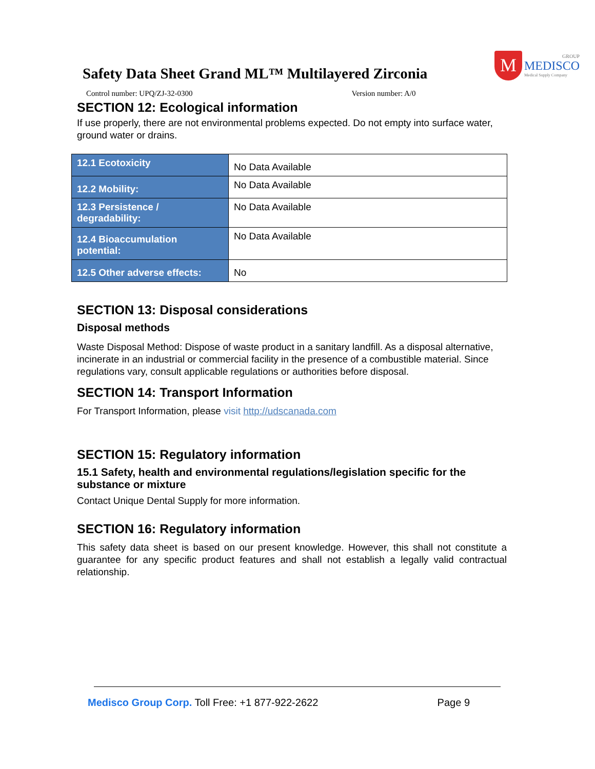Safety Data Sheet Grand ML™ Multilayered Zirconia
M
GROUP
MEDISCO
Medical Supply Company
Control number: UPQ/ZJ-32-0300 Version number: A/0
SECTION 12: Ecological information
If use properly, there are not environmental problems expected. Do not empty into surface water, ground water or drains.
| 12.1 Ecotoxicity | No Data Available |
| 12.2 Mobility: | No Data Available |
| 12.3 Persistence / degradability: | No Data Available |
| 12.4 Bioaccumulation potential: | No Data Available |
| 12.5 Other adverse effects: | No |
SECTION 13: Disposal considerations
Disposal methods
Waste Disposal Method: Dispose of waste product in a sanitary landfill. As a disposal alternative, incinerate in an industrial or commercial facility in the presence of a combustible material. Since regulations vary, consult applicable regulations or authorities before disposal.
SECTION 14: Transport Information
For Transport Information, please visit http://udscanada.com
SECTION 15: Regulatory information
15.1 Safety, health and environmental regulations/legislation specific for the substance or mixture
Contact Unique Dental Supply for more information.
SECTION 16: Regulatory information
This safety data sheet is based on our present knowledge. However, this shall not constitute a guarantee for any specific product features and shall not establish a legally valid contractual relationship.
Medisco Group Corp. Toll Free: +1 877-922-2622 Page 9